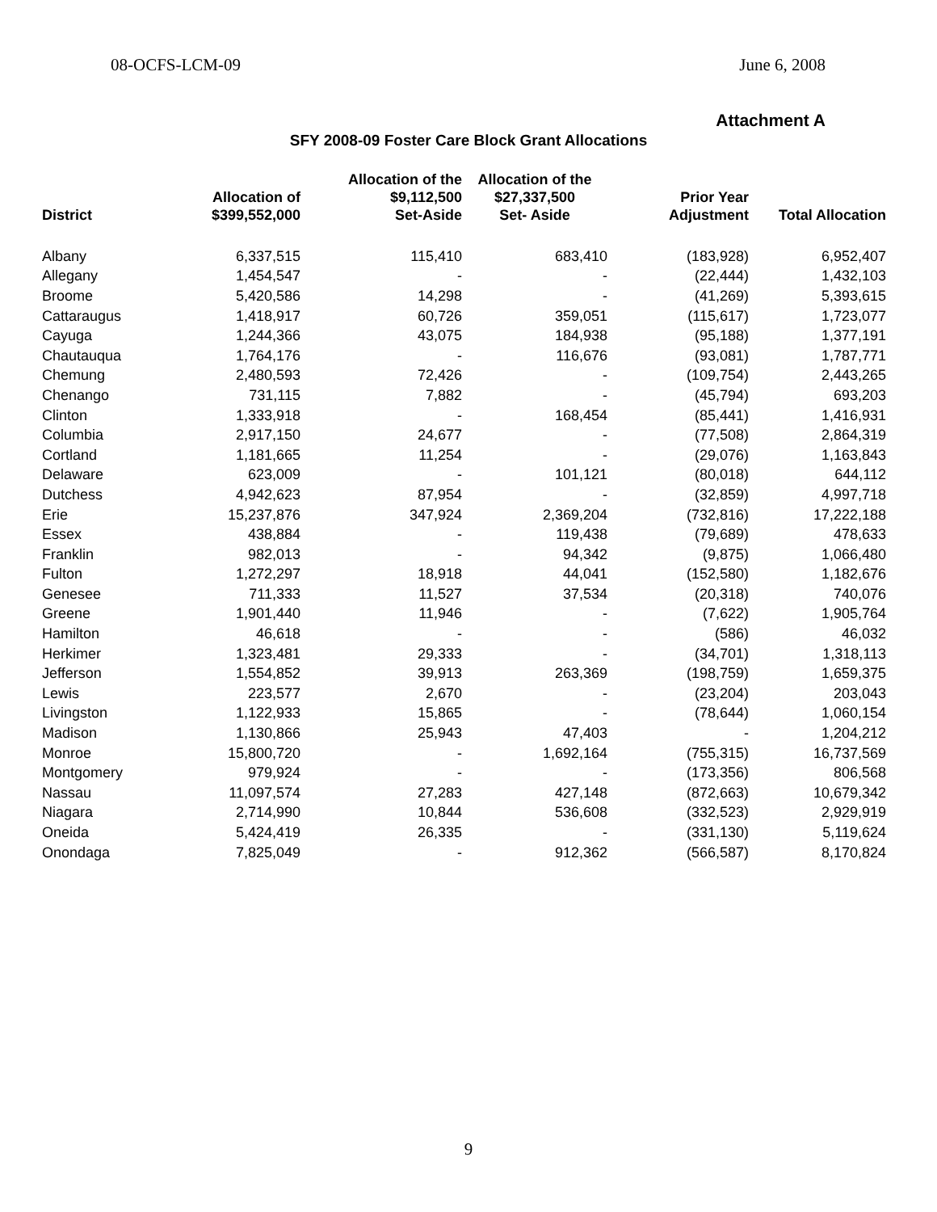08-OCFS-LCM-09 June 6, 2008
Attachment A
SFY 2008-09 Foster Care Block Grant Allocations
| District | Allocation of $399,552,000 | Allocation of the $9,112,500 Set-Aside | Allocation of the $27,337,500 Set- Aside | Prior Year Adjustment | Total Allocation |
| --- | --- | --- | --- | --- | --- |
| Albany | 6,337,515 | 115,410 | 683,410 | (183,928) | 6,952,407 |
| Allegany | 1,454,547 | - | - | (22,444) | 1,432,103 |
| Broome | 5,420,586 | 14,298 | - | (41,269) | 5,393,615 |
| Cattaraugus | 1,418,917 | 60,726 | 359,051 | (115,617) | 1,723,077 |
| Cayuga | 1,244,366 | 43,075 | 184,938 | (95,188) | 1,377,191 |
| Chautauqua | 1,764,176 | - | 116,676 | (93,081) | 1,787,771 |
| Chemung | 2,480,593 | 72,426 | - | (109,754) | 2,443,265 |
| Chenango | 731,115 | 7,882 | - | (45,794) | 693,203 |
| Clinton | 1,333,918 | - | 168,454 | (85,441) | 1,416,931 |
| Columbia | 2,917,150 | 24,677 | - | (77,508) | 2,864,319 |
| Cortland | 1,181,665 | 11,254 | - | (29,076) | 1,163,843 |
| Delaware | 623,009 | - | 101,121 | (80,018) | 644,112 |
| Dutchess | 4,942,623 | 87,954 | - | (32,859) | 4,997,718 |
| Erie | 15,237,876 | 347,924 | 2,369,204 | (732,816) | 17,222,188 |
| Essex | 438,884 | - | 119,438 | (79,689) | 478,633 |
| Franklin | 982,013 | - | 94,342 | (9,875) | 1,066,480 |
| Fulton | 1,272,297 | 18,918 | 44,041 | (152,580) | 1,182,676 |
| Genesee | 711,333 | 11,527 | 37,534 | (20,318) | 740,076 |
| Greene | 1,901,440 | 11,946 | - | (7,622) | 1,905,764 |
| Hamilton | 46,618 | - | - | (586) | 46,032 |
| Herkimer | 1,323,481 | 29,333 | - | (34,701) | 1,318,113 |
| Jefferson | 1,554,852 | 39,913 | 263,369 | (198,759) | 1,659,375 |
| Lewis | 223,577 | 2,670 | - | (23,204) | 203,043 |
| Livingston | 1,122,933 | 15,865 | - | (78,644) | 1,060,154 |
| Madison | 1,130,866 | 25,943 | 47,403 | - | 1,204,212 |
| Monroe | 15,800,720 | - | 1,692,164 | (755,315) | 16,737,569 |
| Montgomery | 979,924 | - | - | (173,356) | 806,568 |
| Nassau | 11,097,574 | 27,283 | 427,148 | (872,663) | 10,679,342 |
| Niagara | 2,714,990 | 10,844 | 536,608 | (332,523) | 2,929,919 |
| Oneida | 5,424,419 | 26,335 | - | (331,130) | 5,119,624 |
| Onondaga | 7,825,049 | - | 912,362 | (566,587) | 8,170,824 |
9